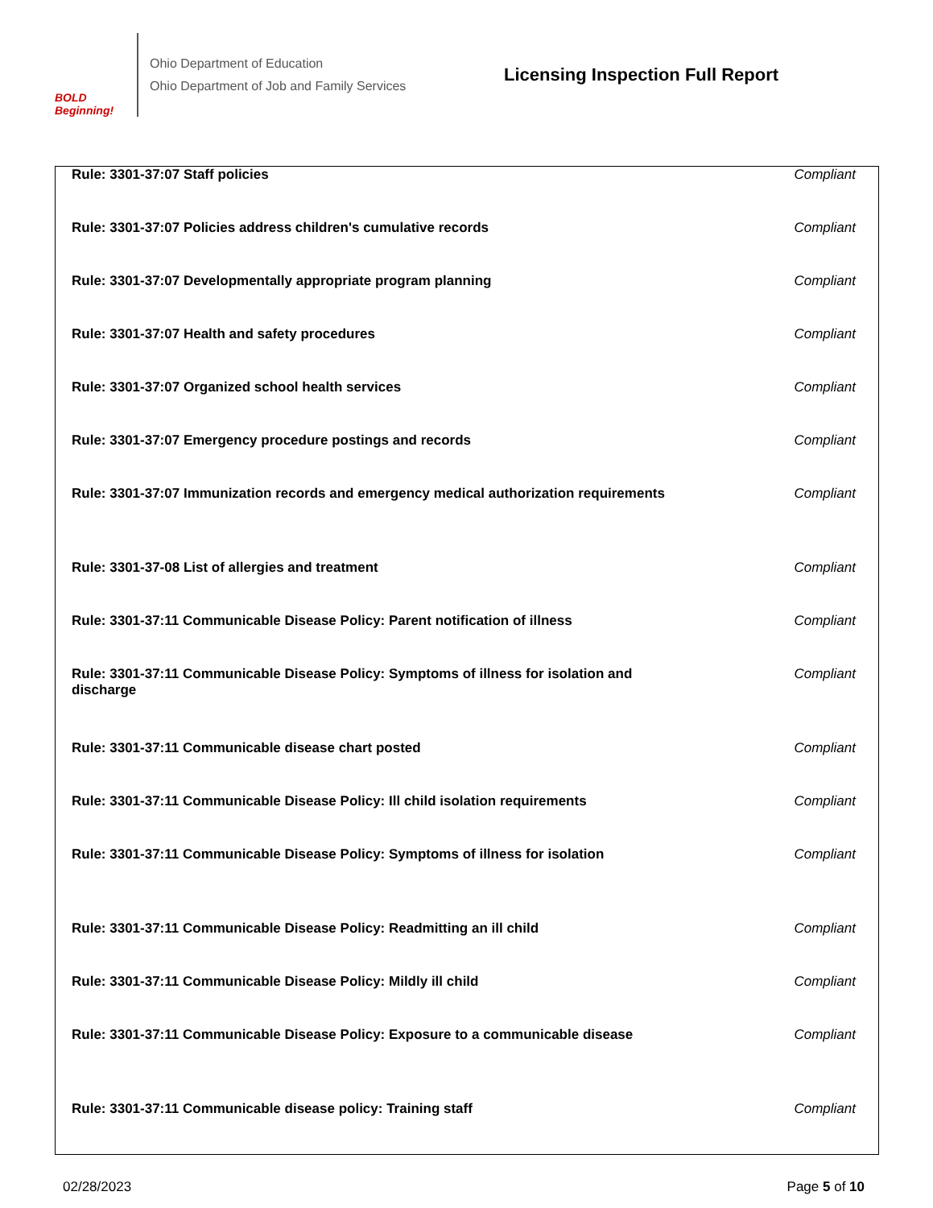BOLD Beginning!
Ohio Department of Education
Ohio Department of Job and Family Services
Licensing Inspection Full Report
| Rule: 3301-37:07 Staff policies | Compliant |
| Rule: 3301-37:07 Policies address children's cumulative records | Compliant |
| Rule: 3301-37:07 Developmentally appropriate program planning | Compliant |
| Rule: 3301-37:07 Health and safety procedures | Compliant |
| Rule: 3301-37:07 Organized school health services | Compliant |
| Rule: 3301-37:07 Emergency procedure postings and records | Compliant |
| Rule: 3301-37:07 Immunization records and emergency medical authorization requirements | Compliant |
| Rule: 3301-37-08 List of allergies and treatment | Compliant |
| Rule: 3301-37:11 Communicable Disease Policy: Parent notification of illness | Compliant |
| Rule: 3301-37:11 Communicable Disease Policy: Symptoms of illness for isolation and discharge | Compliant |
| Rule: 3301-37:11 Communicable disease chart posted | Compliant |
| Rule: 3301-37:11 Communicable Disease Policy: Ill child isolation requirements | Compliant |
| Rule: 3301-37:11 Communicable Disease Policy: Symptoms of illness for isolation | Compliant |
| Rule: 3301-37:11 Communicable Disease Policy: Readmitting an ill child | Compliant |
| Rule: 3301-37:11 Communicable Disease Policy: Mildly ill child | Compliant |
| Rule: 3301-37:11 Communicable Disease Policy: Exposure to a communicable disease | Compliant |
| Rule: 3301-37:11 Communicable disease policy: Training staff | Compliant |
02/28/2023 Page 5 of 10